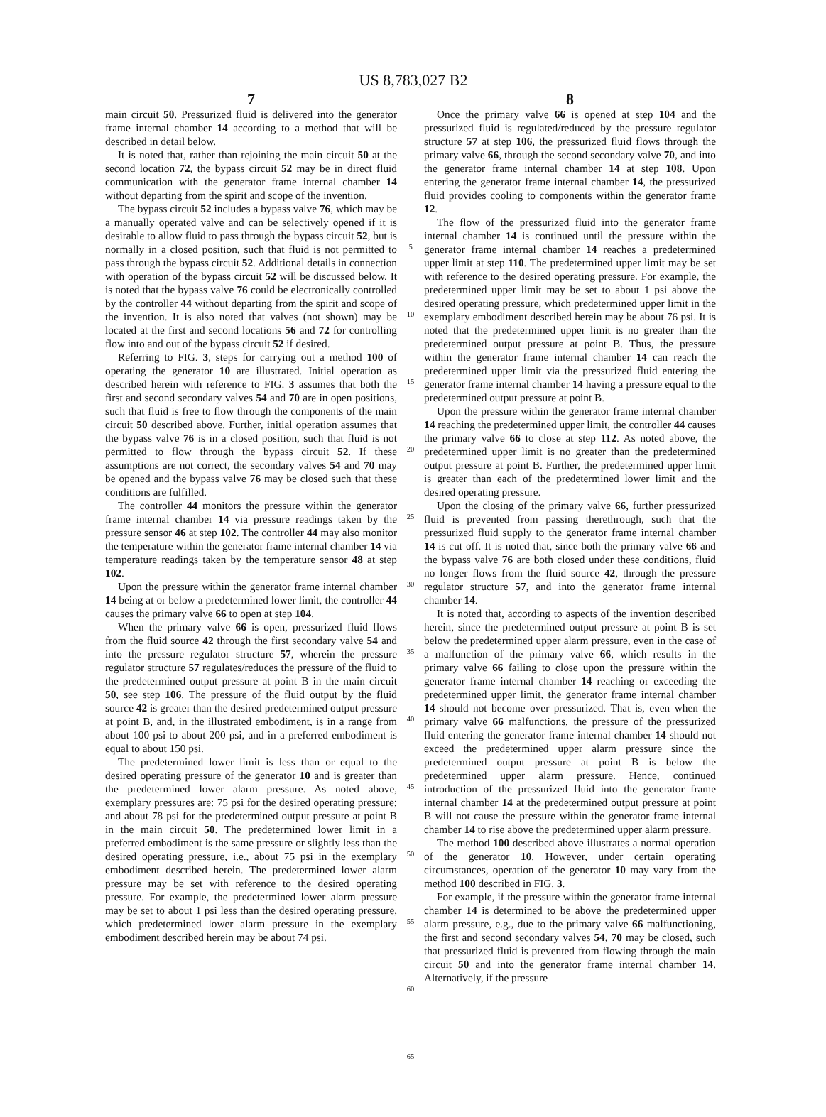US 8,783,027 B2
7
main circuit 50. Pressurized fluid is delivered into the generator frame internal chamber 14 according to a method that will be described in detail below.
It is noted that, rather than rejoining the main circuit 50 at the second location 72, the bypass circuit 52 may be in direct fluid communication with the generator frame internal chamber 14 without departing from the spirit and scope of the invention.
The bypass circuit 52 includes a bypass valve 76, which may be a manually operated valve and can be selectively opened if it is desirable to allow fluid to pass through the bypass circuit 52, but is normally in a closed position, such that fluid is not permitted to pass through the bypass circuit 52. Additional details in connection with operation of the bypass circuit 52 will be discussed below. It is noted that the bypass valve 76 could be electronically controlled by the controller 44 without departing from the spirit and scope of the invention. It is also noted that valves (not shown) may be located at the first and second locations 56 and 72 for controlling flow into and out of the bypass circuit 52 if desired.
Referring to FIG. 3, steps for carrying out a method 100 of operating the generator 10 are illustrated. Initial operation as described herein with reference to FIG. 3 assumes that both the first and second secondary valves 54 and 70 are in open positions, such that fluid is free to flow through the components of the main circuit 50 described above. Further, initial operation assumes that the bypass valve 76 is in a closed position, such that fluid is not permitted to flow through the bypass circuit 52. If these assumptions are not correct, the secondary valves 54 and 70 may be opened and the bypass valve 76 may be closed such that these conditions are fulfilled.
The controller 44 monitors the pressure within the generator frame internal chamber 14 via pressure readings taken by the pressure sensor 46 at step 102. The controller 44 may also monitor the temperature within the generator frame internal chamber 14 via temperature readings taken by the temperature sensor 48 at step 102.
Upon the pressure within the generator frame internal chamber 14 being at or below a predetermined lower limit, the controller 44 causes the primary valve 66 to open at step 104.
When the primary valve 66 is open, pressurized fluid flows from the fluid source 42 through the first secondary valve 54 and into the pressure regulator structure 57, wherein the pressure regulator structure 57 regulates/reduces the pressure of the fluid to the predetermined output pressure at point B in the main circuit 50, see step 106. The pressure of the fluid output by the fluid source 42 is greater than the desired predetermined output pressure at point B, and, in the illustrated embodiment, is in a range from about 100 psi to about 200 psi, and in a preferred embodiment is equal to about 150 psi.
The predetermined lower limit is less than or equal to the desired operating pressure of the generator 10 and is greater than the predetermined lower alarm pressure. As noted above, exemplary pressures are: 75 psi for the desired operating pressure; and about 78 psi for the predetermined output pressure at point B in the main circuit 50. The predetermined lower limit in a preferred embodiment is the same pressure or slightly less than the desired operating pressure, i.e., about 75 psi in the exemplary embodiment described herein. The predetermined lower alarm pressure may be set with reference to the desired operating pressure. For example, the predetermined lower alarm pressure may be set to about 1 psi less than the desired operating pressure, which predetermined lower alarm pressure in the exemplary embodiment described herein may be about 74 psi.
5
10
15
20
25
30
35
40
45
50
55
60
65
8
Once the primary valve 66 is opened at step 104 and the pressurized fluid is regulated/reduced by the pressure regulator structure 57 at step 106, the pressurized fluid flows through the primary valve 66, through the second secondary valve 70, and into the generator frame internal chamber 14 at step 108. Upon entering the generator frame internal chamber 14, the pressurized fluid provides cooling to components within the generator frame 12.
The flow of the pressurized fluid into the generator frame internal chamber 14 is continued until the pressure within the generator frame internal chamber 14 reaches a predetermined upper limit at step 110. The predetermined upper limit may be set with reference to the desired operating pressure. For example, the predetermined upper limit may be set to about 1 psi above the desired operating pressure, which predetermined upper limit in the exemplary embodiment described herein may be about 76 psi. It is noted that the predetermined upper limit is no greater than the predetermined output pressure at point B. Thus, the pressure within the generator frame internal chamber 14 can reach the predetermined upper limit via the pressurized fluid entering the generator frame internal chamber 14 having a pressure equal to the predetermined output pressure at point B.
Upon the pressure within the generator frame internal chamber 14 reaching the predetermined upper limit, the controller 44 causes the primary valve 66 to close at step 112. As noted above, the predetermined upper limit is no greater than the predetermined output pressure at point B. Further, the predetermined upper limit is greater than each of the predetermined lower limit and the desired operating pressure.
Upon the closing of the primary valve 66, further pressurized fluid is prevented from passing therethrough, such that the pressurized fluid supply to the generator frame internal chamber 14 is cut off. It is noted that, since both the primary valve 66 and the bypass valve 76 are both closed under these conditions, fluid no longer flows from the fluid source 42, through the pressure regulator structure 57, and into the generator frame internal chamber 14.
It is noted that, according to aspects of the invention described herein, since the predetermined output pressure at point B is set below the predetermined upper alarm pressure, even in the case of a malfunction of the primary valve 66, which results in the primary valve 66 failing to close upon the pressure within the generator frame internal chamber 14 reaching or exceeding the predetermined upper limit, the generator frame internal chamber 14 should not become over pressurized. That is, even when the primary valve 66 malfunctions, the pressure of the pressurized fluid entering the generator frame internal chamber 14 should not exceed the predetermined upper alarm pressure since the predetermined output pressure at point B is below the predetermined upper alarm pressure. Hence, continued introduction of the pressurized fluid into the generator frame internal chamber 14 at the predetermined output pressure at point B will not cause the pressure within the generator frame internal chamber 14 to rise above the predetermined upper alarm pressure.
The method 100 described above illustrates a normal operation of the generator 10. However, under certain operating circumstances, operation of the generator 10 may vary from the method 100 described in FIG. 3.
For example, if the pressure within the generator frame internal chamber 14 is determined to be above the predetermined upper alarm pressure, e.g., due to the primary valve 66 malfunctioning, the first and second secondary valves 54, 70 may be closed, such that pressurized fluid is prevented from flowing through the main circuit 50 and into the generator frame internal chamber 14. Alternatively, if the pressure